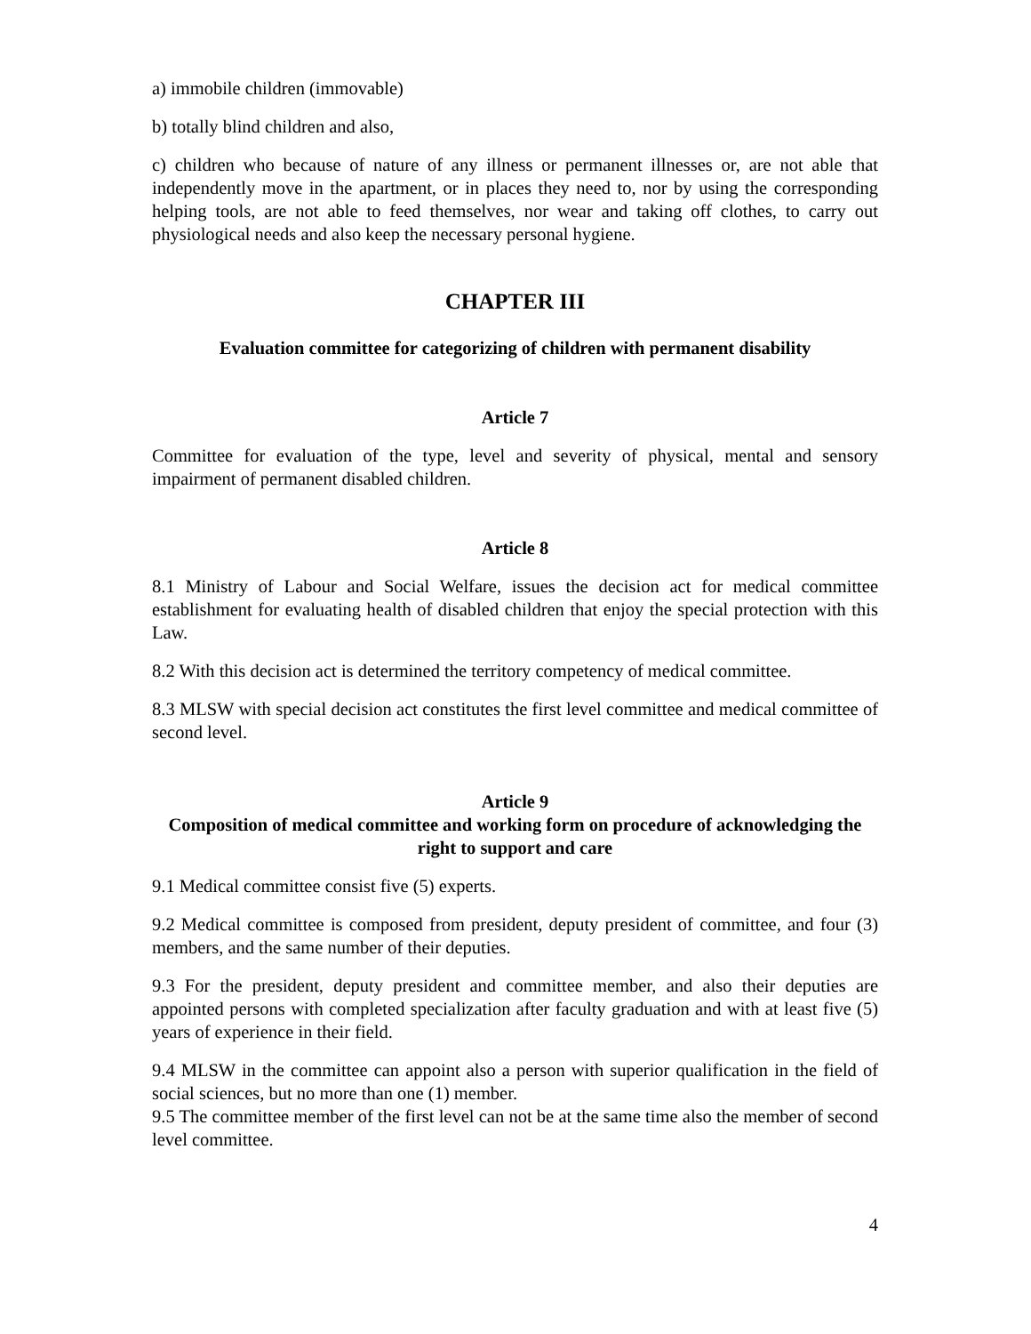a) immobile children (immovable)
b) totally blind children and also,
c) children who because of nature of any illness or permanent illnesses or, are not able that independently move in the apartment, or in places they need to, nor by using the corresponding helping tools, are not able to feed themselves, nor wear and taking off clothes, to carry out physiological needs and also keep the necessary personal hygiene.
CHAPTER III
Evaluation committee for categorizing of children with permanent disability
Article 7
Committee for evaluation of the type, level and severity of physical, mental and sensory impairment of permanent disabled children.
Article 8
8.1 Ministry of Labour and Social Welfare, issues the decision act for medical committee establishment for evaluating health of disabled children that enjoy the special protection with this Law.
8.2 With this decision act is determined the territory competency of medical committee.
8.3 MLSW with special decision act constitutes the first level committee and medical committee of second level.
Article 9
Composition of medical committee and working form on procedure of acknowledging the right to support and care
9.1 Medical committee consist five (5) experts.
9.2 Medical committee is composed from president, deputy president of committee, and four (3) members, and the same number of their deputies.
9.3 For the president, deputy president and committee member, and also their deputies are appointed persons with completed specialization after faculty graduation and with at least five (5) years of experience in their field.
9.4 MLSW in the committee can appoint also a person with superior qualification in the field of social sciences, but no more than one (1) member.
9.5 The committee member of the first level can not be at the same time also the member of second level committee.
4